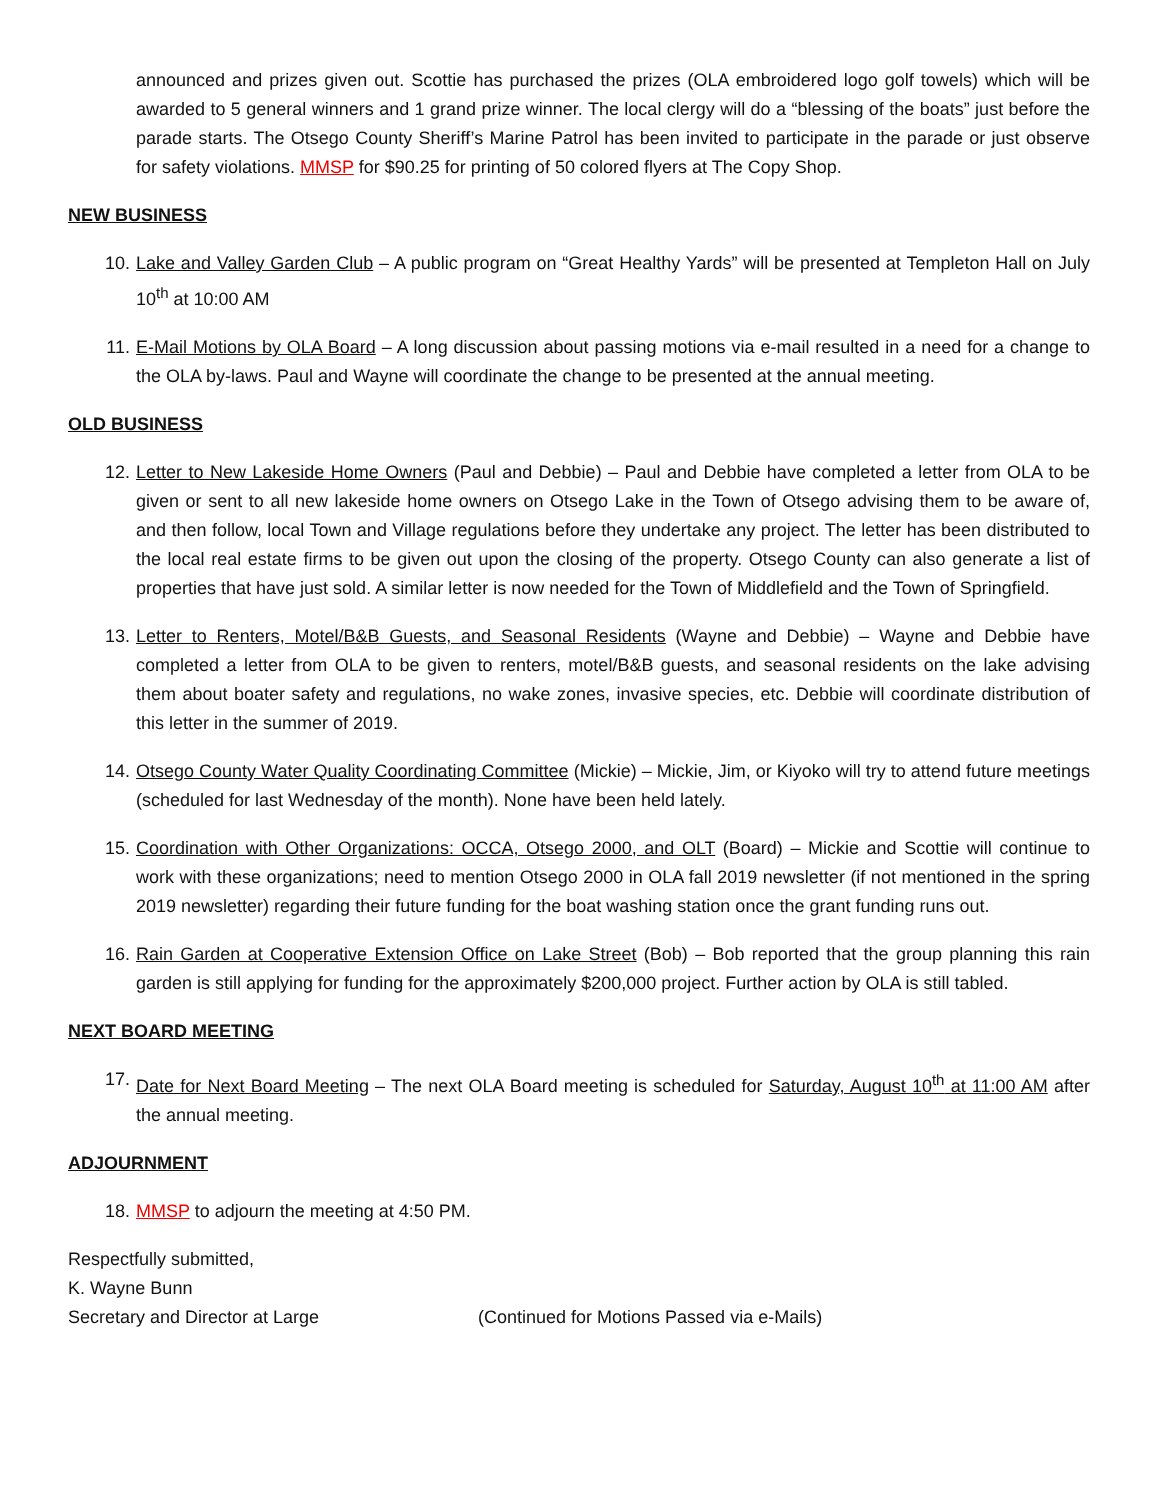announced and prizes given out. Scottie has purchased the prizes (OLA embroidered logo golf towels) which will be awarded to 5 general winners and 1 grand prize winner. The local clergy will do a “blessing of the boats” just before the parade starts. The Otsego County Sheriff’s Marine Patrol has been invited to participate in the parade or just observe for safety violations. MMSP for $90.25 for printing of 50 colored flyers at The Copy Shop.
NEW BUSINESS
10. Lake and Valley Garden Club – A public program on “Great Healthy Yards” will be presented at Templeton Hall on July 10<sup>th</sup> at 10:00 AM
11. E-Mail Motions by OLA Board – A long discussion about passing motions via e-mail resulted in a need for a change to the OLA by-laws. Paul and Wayne will coordinate the change to be presented at the annual meeting.
OLD BUSINESS
12. Letter to New Lakeside Home Owners (Paul and Debbie) – Paul and Debbie have completed a letter from OLA to be given or sent to all new lakeside home owners on Otsego Lake in the Town of Otsego advising them to be aware of, and then follow, local Town and Village regulations before they undertake any project. The letter has been distributed to the local real estate firms to be given out upon the closing of the property. Otsego County can also generate a list of properties that have just sold. A similar letter is now needed for the Town of Middlefield and the Town of Springfield.
13. Letter to Renters, Motel/B&B Guests, and Seasonal Residents (Wayne and Debbie) – Wayne and Debbie have completed a letter from OLA to be given to renters, motel/B&B guests, and seasonal residents on the lake advising them about boater safety and regulations, no wake zones, invasive species, etc. Debbie will coordinate distribution of this letter in the summer of 2019.
14. Otsego County Water Quality Coordinating Committee (Mickie) – Mickie, Jim, or Kiyoko will try to attend future meetings (scheduled for last Wednesday of the month). None have been held lately.
15. Coordination with Other Organizations: OCCA, Otsego 2000, and OLT (Board) – Mickie and Scottie will continue to work with these organizations; need to mention Otsego 2000 in OLA fall 2019 newsletter (if not mentioned in the spring 2019 newsletter) regarding their future funding for the boat washing station once the grant funding runs out.
16. Rain Garden at Cooperative Extension Office on Lake Street (Bob) – Bob reported that the group planning this rain garden is still applying for funding for the approximately $200,000 project. Further action by OLA is still tabled.
NEXT BOARD MEETING
17. Date for Next Board Meeting – The next OLA Board meeting is scheduled for Saturday, August 10<sup>th</sup> at 11:00 AM after the annual meeting.
ADJOURNMENT
18. MMSP to adjourn the meeting at 4:50 PM.
Respectfully submitted,
K. Wayne Bunn
Secretary and Director at Large (Continued for Motions Passed via e-Mails)